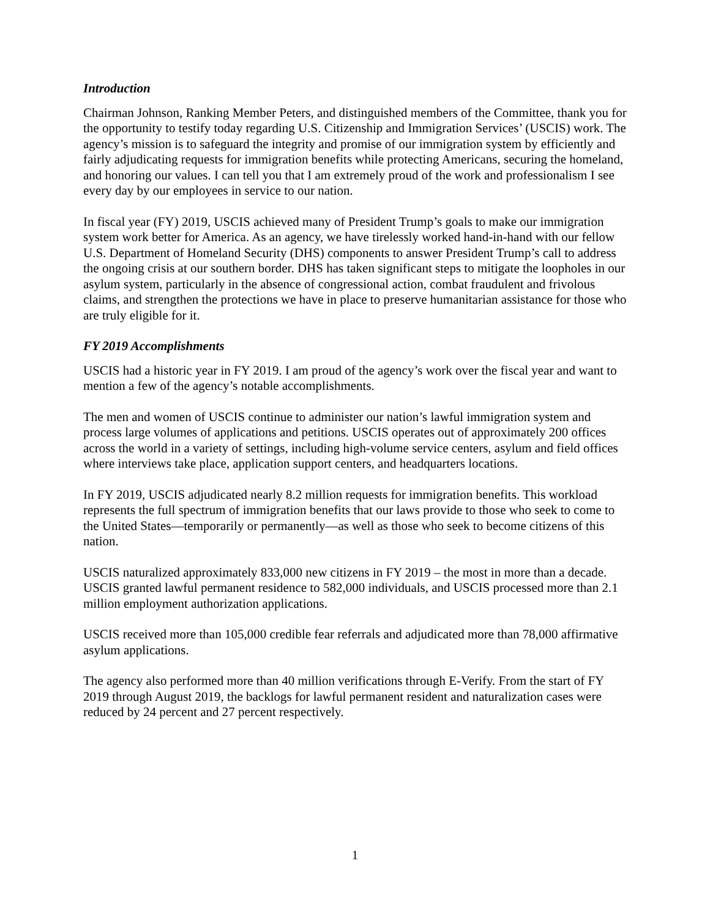Introduction
Chairman Johnson, Ranking Member Peters, and distinguished members of the Committee, thank you for the opportunity to testify today regarding U.S. Citizenship and Immigration Services’ (USCIS) work. The agency’s mission is to safeguard the integrity and promise of our immigration system by efficiently and fairly adjudicating requests for immigration benefits while protecting Americans, securing the homeland, and honoring our values. I can tell you that I am extremely proud of the work and professionalism I see every day by our employees in service to our nation.
In fiscal year (FY) 2019, USCIS achieved many of President Trump’s goals to make our immigration system work better for America. As an agency, we have tirelessly worked hand-in-hand with our fellow U.S. Department of Homeland Security (DHS) components to answer President Trump’s call to address the ongoing crisis at our southern border. DHS has taken significant steps to mitigate the loopholes in our asylum system, particularly in the absence of congressional action, combat fraudulent and frivolous claims, and strengthen the protections we have in place to preserve humanitarian assistance for those who are truly eligible for it.
FY 2019 Accomplishments
USCIS had a historic year in FY 2019. I am proud of the agency’s work over the fiscal year and want to mention a few of the agency’s notable accomplishments.
The men and women of USCIS continue to administer our nation’s lawful immigration system and process large volumes of applications and petitions. USCIS operates out of approximately 200 offices across the world in a variety of settings, including high-volume service centers, asylum and field offices where interviews take place, application support centers, and headquarters locations.
In FY 2019, USCIS adjudicated nearly 8.2 million requests for immigration benefits. This workload represents the full spectrum of immigration benefits that our laws provide to those who seek to come to the United States—temporarily or permanently—as well as those who seek to become citizens of this nation.
USCIS naturalized approximately 833,000 new citizens in FY 2019 – the most in more than a decade. USCIS granted lawful permanent residence to 582,000 individuals, and USCIS processed more than 2.1 million employment authorization applications.
USCIS received more than 105,000 credible fear referrals and adjudicated more than 78,000 affirmative asylum applications.
The agency also performed more than 40 million verifications through E-Verify. From the start of FY 2019 through August 2019, the backlogs for lawful permanent resident and naturalization cases were reduced by 24 percent and 27 percent respectively.
1